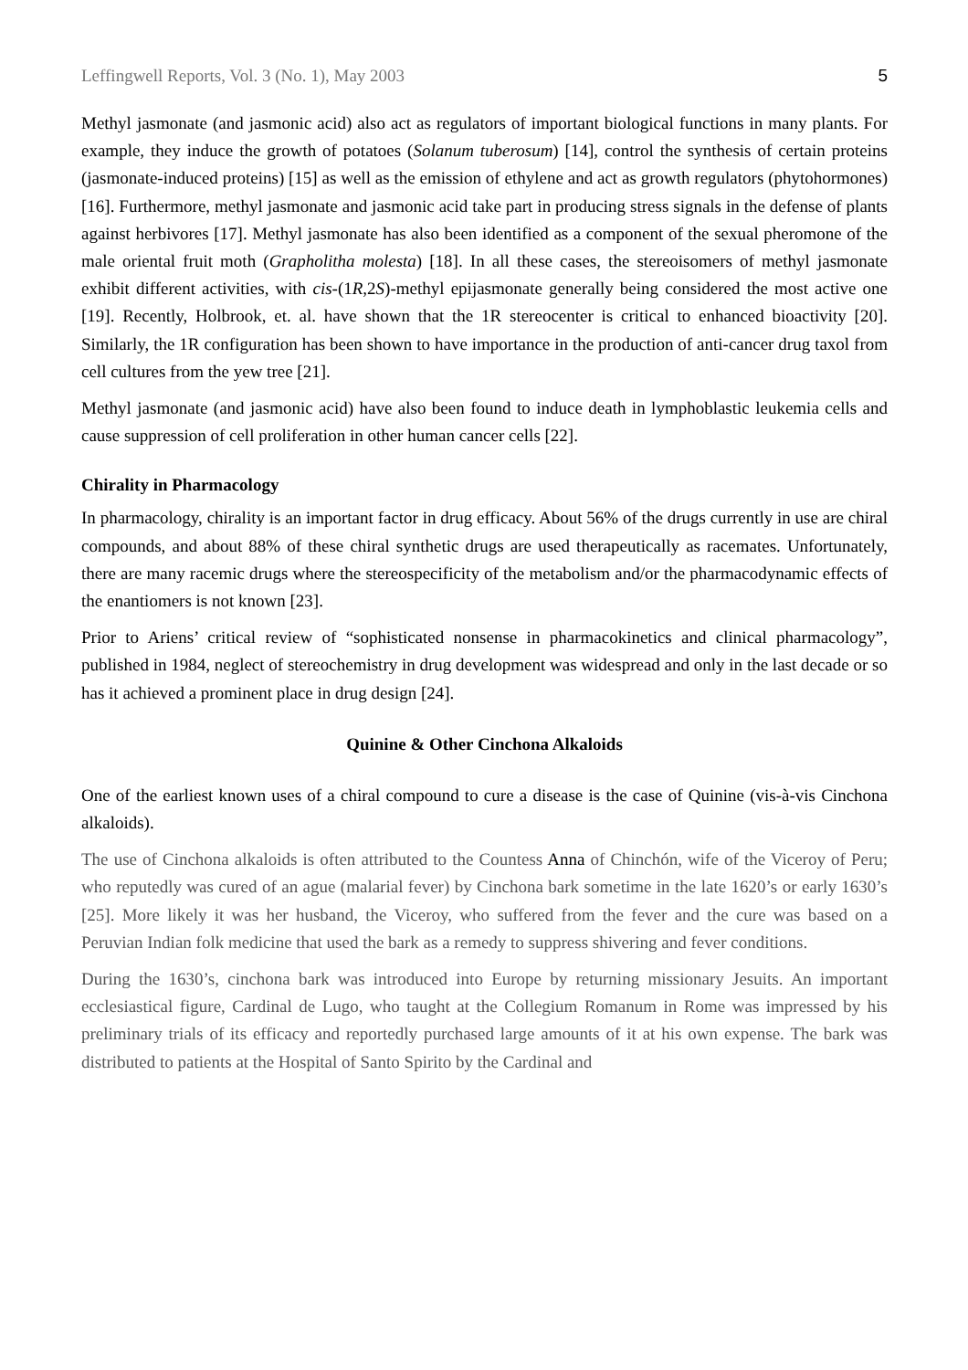Leffingwell Reports, Vol. 3 (No. 1), May 2003 5
Methyl jasmonate (and jasmonic acid) also act as regulators of important biological functions in many plants. For example, they induce the growth of potatoes (Solanum tuberosum) [14], control the synthesis of certain proteins (jasmonate-induced proteins) [15] as well as the emission of ethylene and act as growth regulators (phytohormones) [16]. Furthermore, methyl jasmonate and jasmonic acid take part in producing stress signals in the defense of plants against herbivores [17]. Methyl jasmonate has also been identified as a component of the sexual pheromone of the male oriental fruit moth (Grapholitha molesta) [18]. In all these cases, the stereoisomers of methyl jasmonate exhibit different activities, with cis-(1R,2S)-methyl epijasmonate generally being considered the most active one [19]. Recently, Holbrook, et. al. have shown that the 1R stereocenter is critical to enhanced bioactivity [20]. Similarly, the 1R configuration has been shown to have importance in the production of anti-cancer drug taxol from cell cultures from the yew tree [21].
Methyl jasmonate (and jasmonic acid) have also been found to induce death in lymphoblastic leukemia cells and cause suppression of cell proliferation in other human cancer cells [22].
Chirality in Pharmacology
In pharmacology, chirality is an important factor in drug efficacy. About 56% of the drugs currently in use are chiral compounds, and about 88% of these chiral synthetic drugs are used therapeutically as racemates. Unfortunately, there are many racemic drugs where the stereospecificity of the metabolism and/or the pharmacodynamic effects of the enantiomers is not known [23].
Prior to Ariens’ critical review of “sophisticated nonsense in pharmacokinetics and clinical pharmacology”, published in 1984, neglect of stereochemistry in drug development was widespread and only in the last decade or so has it achieved a prominent place in drug design [24].
Quinine & Other Cinchona Alkaloids
One of the earliest known uses of a chiral compound to cure a disease is the case of Quinine (vis-à-vis Cinchona alkaloids).
The use of Cinchona alkaloids is often attributed to the Countess Anna of Chinchón, wife of the Viceroy of Peru; who reputedly was cured of an ague (malarial fever) by Cinchona bark sometime in the late 1620’s or early 1630’s [25]. More likely it was her husband, the Viceroy, who suffered from the fever and the cure was based on a Peruvian Indian folk medicine that used the bark as a remedy to suppress shivering and fever conditions.
During the 1630’s, cinchona bark was introduced into Europe by returning missionary Jesuits. An important ecclesiastical figure, Cardinal de Lugo, who taught at the Collegium Romanum in Rome was impressed by his preliminary trials of its efficacy and reportedly purchased large amounts of it at his own expense. The bark was distributed to patients at the Hospital of Santo Spirito by the Cardinal and